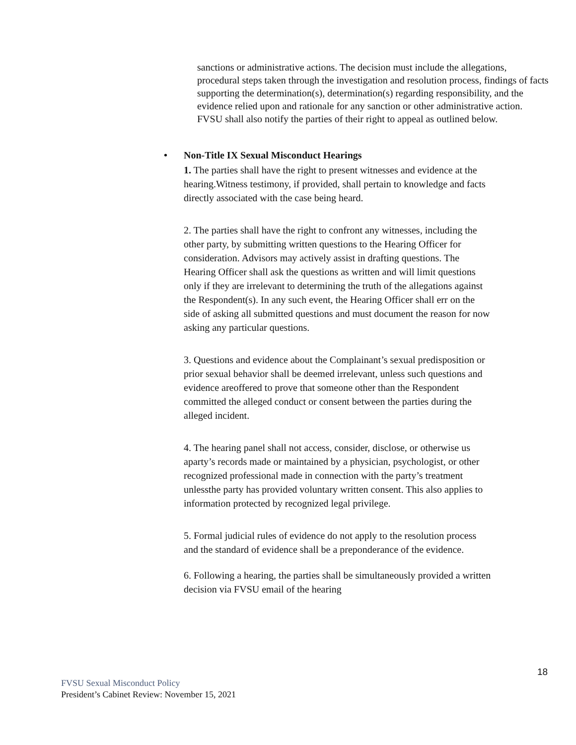sanctions or administrative actions. The decision must include the allegations, procedural steps taken through the investigation and resolution process, findings of facts supporting the determination(s), determination(s) regarding responsibility, and the evidence relied upon and rationale for any sanction or other administrative action. FVSU shall also notify the parties of their right to appeal as outlined below.
• Non-Title IX Sexual Misconduct Hearings
1. The parties shall have the right to present witnesses and evidence at the hearing.Witness testimony, if provided, shall pertain to knowledge and facts directly associated with the case being heard.
2. The parties shall have the right to confront any witnesses, including the other party, by submitting written questions to the Hearing Officer for consideration. Advisors may actively assist in drafting questions. The Hearing Officer shall ask the questions as written and will limit questions only if they are irrelevant to determining the truth of the allegations against the Respondent(s). In any such event, the Hearing Officer shall err on the side of asking all submitted questions and must document the reason for now asking any particular questions.
3. Questions and evidence about the Complainant’s sexual predisposition or prior sexual behavior shall be deemed irrelevant, unless such questions and evidence areoffered to prove that someone other than the Respondent committed the alleged conduct or consent between the parties during the alleged incident.
4. The hearing panel shall not access, consider, disclose, or otherwise us aparty’s records made or maintained by a physician, psychologist, or other recognized professional made in connection with the party’s treatment unlessthe party has provided voluntary written consent. This also applies to information protected by recognized legal privilege.
5. Formal judicial rules of evidence do not apply to the resolution process and the standard of evidence shall be a preponderance of the evidence.
6. Following a hearing, the parties shall be simultaneously provided a written decision via FVSU email of the hearing
18
FVSU Sexual Misconduct Policy
President’s Cabinet Review: November 15, 2021